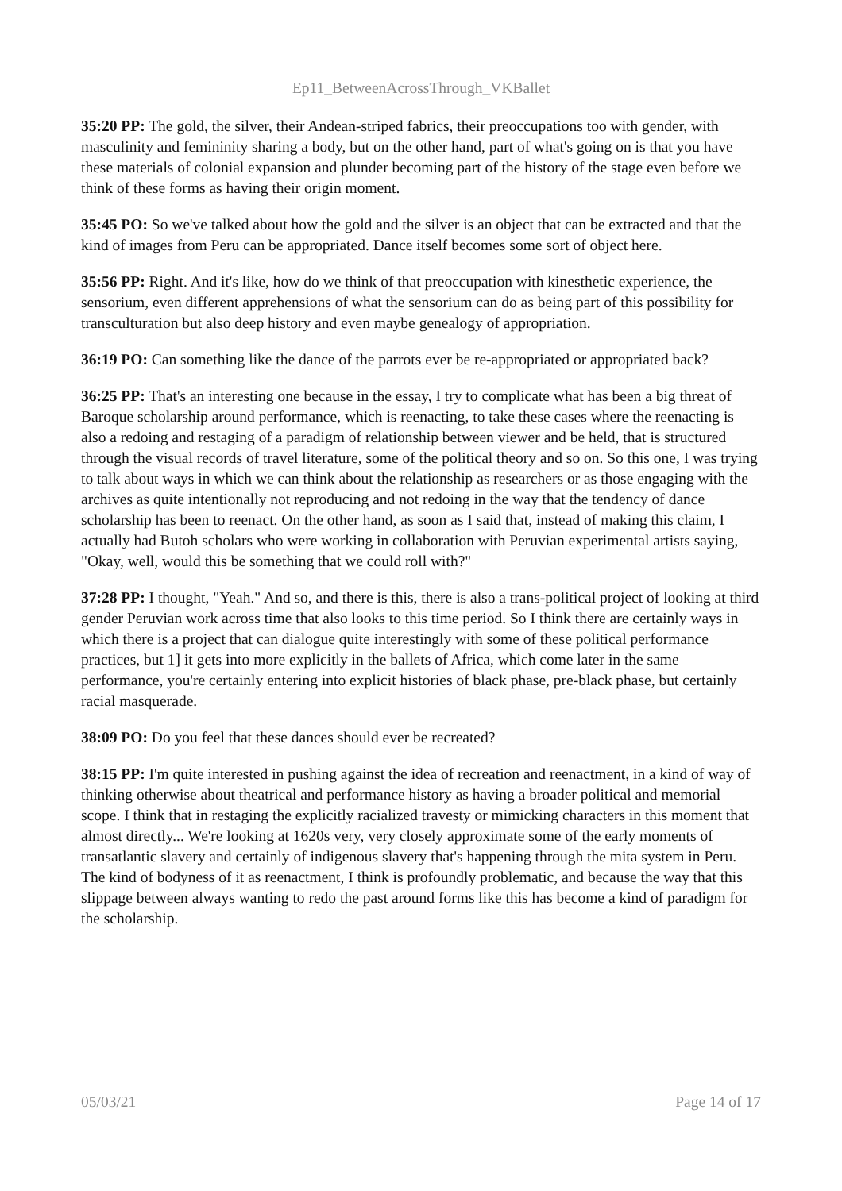Ep11_BetweenAcrossThrough_VKBallet
35:20 PP: The gold, the silver, their Andean-striped fabrics, their preoccupations too with gender, with masculinity and femininity sharing a body, but on the other hand, part of what's going on is that you have these materials of colonial expansion and plunder becoming part of the history of the stage even before we think of these forms as having their origin moment.
35:45 PO: So we've talked about how the gold and the silver is an object that can be extracted and that the kind of images from Peru can be appropriated. Dance itself becomes some sort of object here.
35:56 PP: Right. And it's like, how do we think of that preoccupation with kinesthetic experience, the sensorium, even different apprehensions of what the sensorium can do as being part of this possibility for transculturation but also deep history and even maybe genealogy of appropriation.
36:19 PO: Can something like the dance of the parrots ever be re-appropriated or appropriated back?
36:25 PP: That's an interesting one because in the essay, I try to complicate what has been a big threat of Baroque scholarship around performance, which is reenacting, to take these cases where the reenacting is also a redoing and restaging of a paradigm of relationship between viewer and be held, that is structured through the visual records of travel literature, some of the political theory and so on. So this one, I was trying to talk about ways in which we can think about the relationship as researchers or as those engaging with the archives as quite intentionally not reproducing and not redoing in the way that the tendency of dance scholarship has been to reenact. On the other hand, as soon as I said that, instead of making this claim, I actually had Butoh scholars who were working in collaboration with Peruvian experimental artists saying, "Okay, well, would this be something that we could roll with?"
37:28 PP: I thought, "Yeah." And so, and there is this, there is also a trans-political project of looking at third gender Peruvian work across time that also looks to this time period. So I think there are certainly ways in which there is a project that can dialogue quite interestingly with some of these political performance practices, but 1] it gets into more explicitly in the ballets of Africa, which come later in the same performance, you're certainly entering into explicit histories of black phase, pre-black phase, but certainly racial masquerade.
38:09 PO: Do you feel that these dances should ever be recreated?
38:15 PP: I'm quite interested in pushing against the idea of recreation and reenactment, in a kind of way of thinking otherwise about theatrical and performance history as having a broader political and memorial scope. I think that in restaging the explicitly racialized travesty or mimicking characters in this moment that almost directly... We're looking at 1620s very, very closely approximate some of the early moments of transatlantic slavery and certainly of indigenous slavery that's happening through the mita system in Peru. The kind of bodyness of it as reenactment, I think is profoundly problematic, and because the way that this slippage between always wanting to redo the past around forms like this has become a kind of paradigm for the scholarship.
05/03/21 Page 14 of 17